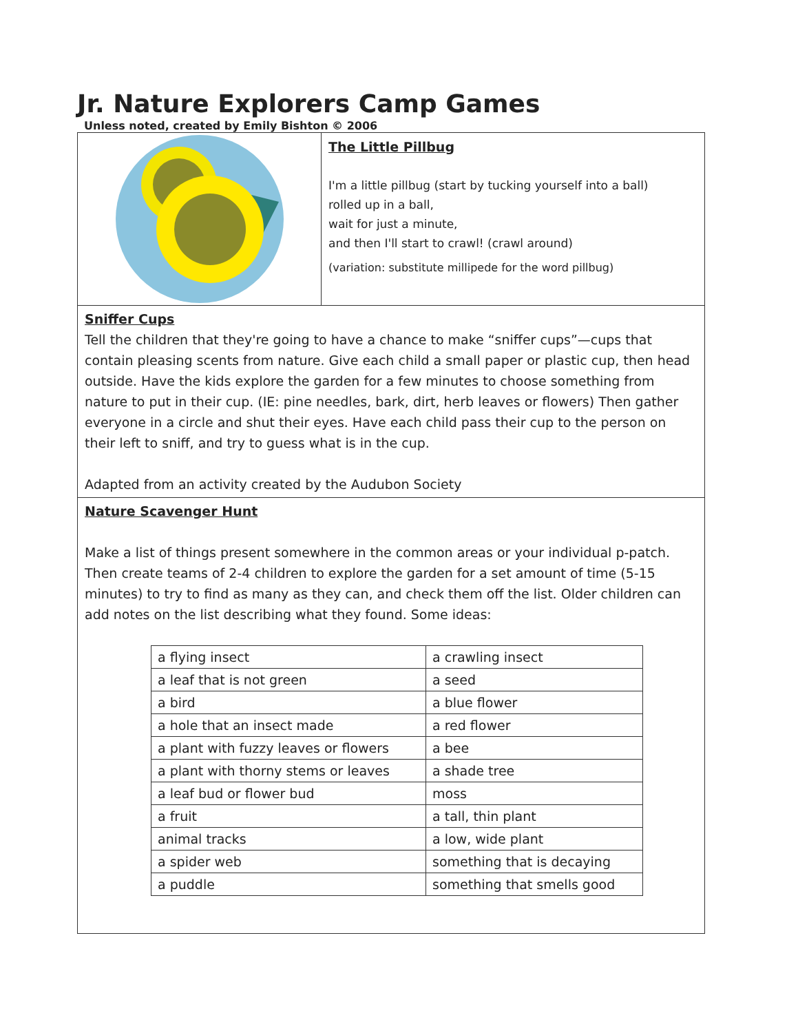Jr. Nature Explorers Camp Games
Unless noted, created by Emily Bishton © 2006
The Little Pillbug
I'm a little pillbug (start by tucking yourself into a ball)
rolled up in a ball,
wait for just a minute,
and then I'll start to crawl! (crawl around)
(variation: substitute millipede for the word pillbug)
Sniffer Cups
Tell the children that they're going to have a chance to make “sniffer cups”—cups that contain pleasing scents from nature. Give each child a small paper or plastic cup, then head outside. Have the kids explore the garden for a few minutes to choose something from nature to put in their cup. (IE: pine needles, bark, dirt, herb leaves or flowers) Then gather everyone in a circle and shut their eyes. Have each child pass their cup to the person on their left to sniff, and try to guess what is in the cup.
Adapted from an activity created by the Audubon Society
Nature Scavenger Hunt
Make a list of things present somewhere in the common areas or your individual p-patch. Then create teams of 2-4 children to explore the garden for a set amount of time (5-15 minutes) to try to find as many as they can, and check them off the list. Older children can add notes on the list describing what they found. Some ideas:
| a flying insect | a crawling insect |
| a leaf that is not green | a seed |
| a bird | a blue flower |
| a hole that an insect made | a red flower |
| a plant with fuzzy leaves or flowers | a bee |
| a plant with thorny stems or leaves | a shade tree |
| a leaf bud or flower bud | moss |
| a fruit | a tall, thin plant |
| animal tracks | a low, wide plant |
| a spider web | something that is decaying |
| a puddle | something that smells good |